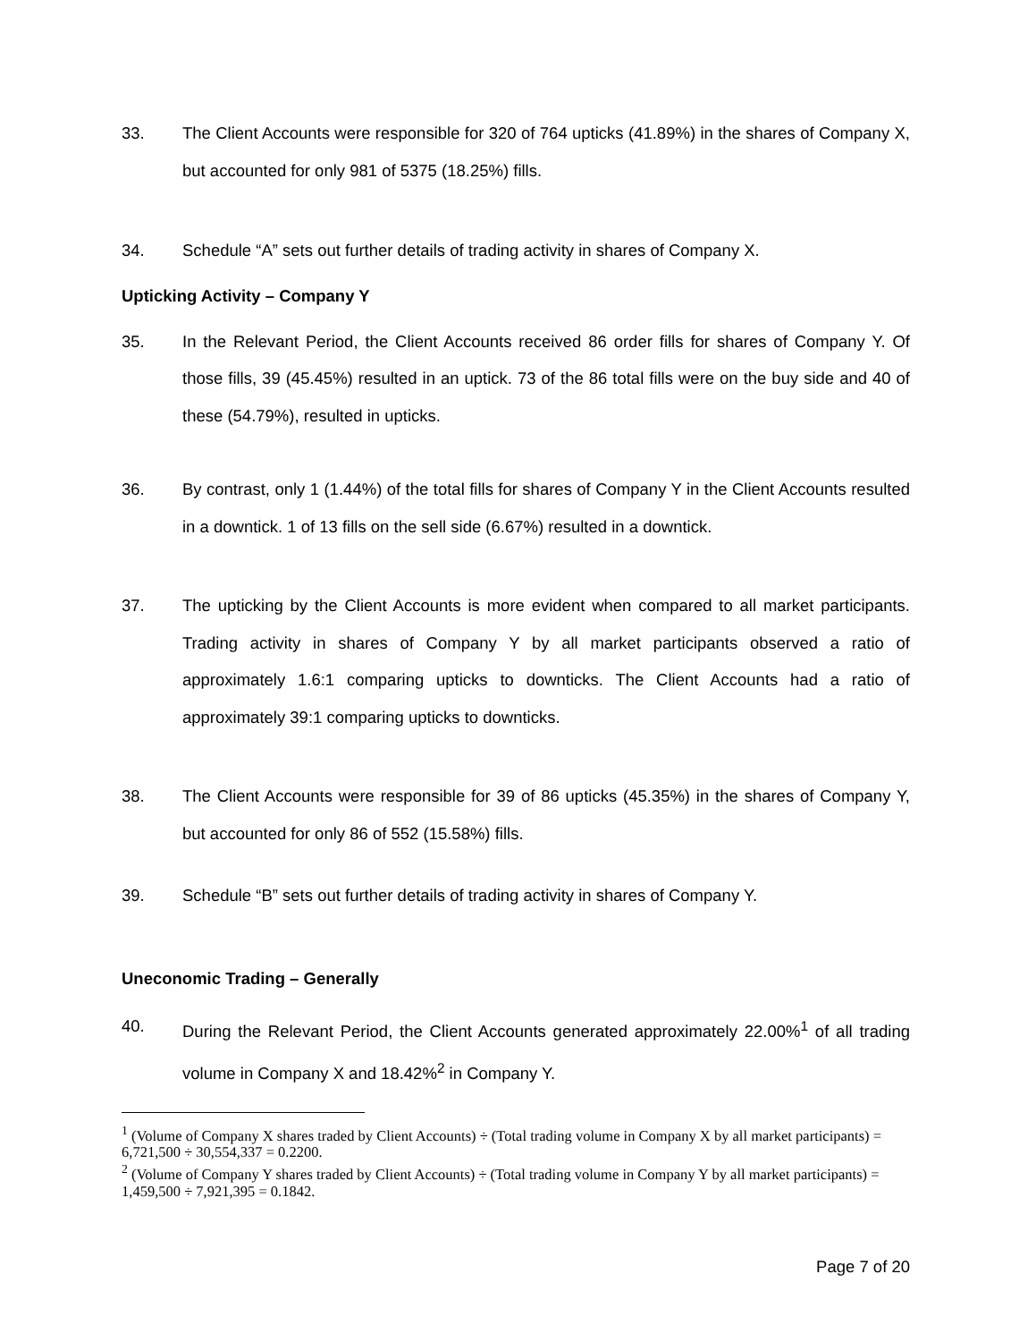33. The Client Accounts were responsible for 320 of 764 upticks (41.89%) in the shares of Company X, but accounted for only 981 of 5375 (18.25%) fills.
34. Schedule “A” sets out further details of trading activity in shares of Company X.
Upticking Activity – Company Y
35. In the Relevant Period, the Client Accounts received 86 order fills for shares of Company Y. Of those fills, 39 (45.45%) resulted in an uptick. 73 of the 86 total fills were on the buy side and 40 of these (54.79%), resulted in upticks.
36. By contrast, only 1 (1.44%) of the total fills for shares of Company Y in the Client Accounts resulted in a downtick. 1 of 13 fills on the sell side (6.67%) resulted in a downtick.
37. The upticking by the Client Accounts is more evident when compared to all market participants. Trading activity in shares of Company Y by all market participants observed a ratio of approximately 1.6:1 comparing upticks to downticks. The Client Accounts had a ratio of approximately 39:1 comparing upticks to downticks.
38. The Client Accounts were responsible for 39 of 86 upticks (45.35%) in the shares of Company Y, but accounted for only 86 of 552 (15.58%) fills.
39. Schedule “B” sets out further details of trading activity in shares of Company Y.
Uneconomic Trading – Generally
40. During the Relevant Period, the Client Accounts generated approximately 22.00%<sup>1</sup> of all trading volume in Company X and 18.42%<sup>2</sup> in Company Y.
<sup>1</sup> (Volume of Company X shares traded by Client Accounts) ÷ (Total trading volume in Company X by all market participants) = 6,721,500 ÷ 30,554,337 = 0.2200.
<sup>2</sup> (Volume of Company Y shares traded by Client Accounts) ÷ (Total trading volume in Company Y by all market participants) = 1,459,500 ÷ 7,921,395 = 0.1842.
Page 7 of 20